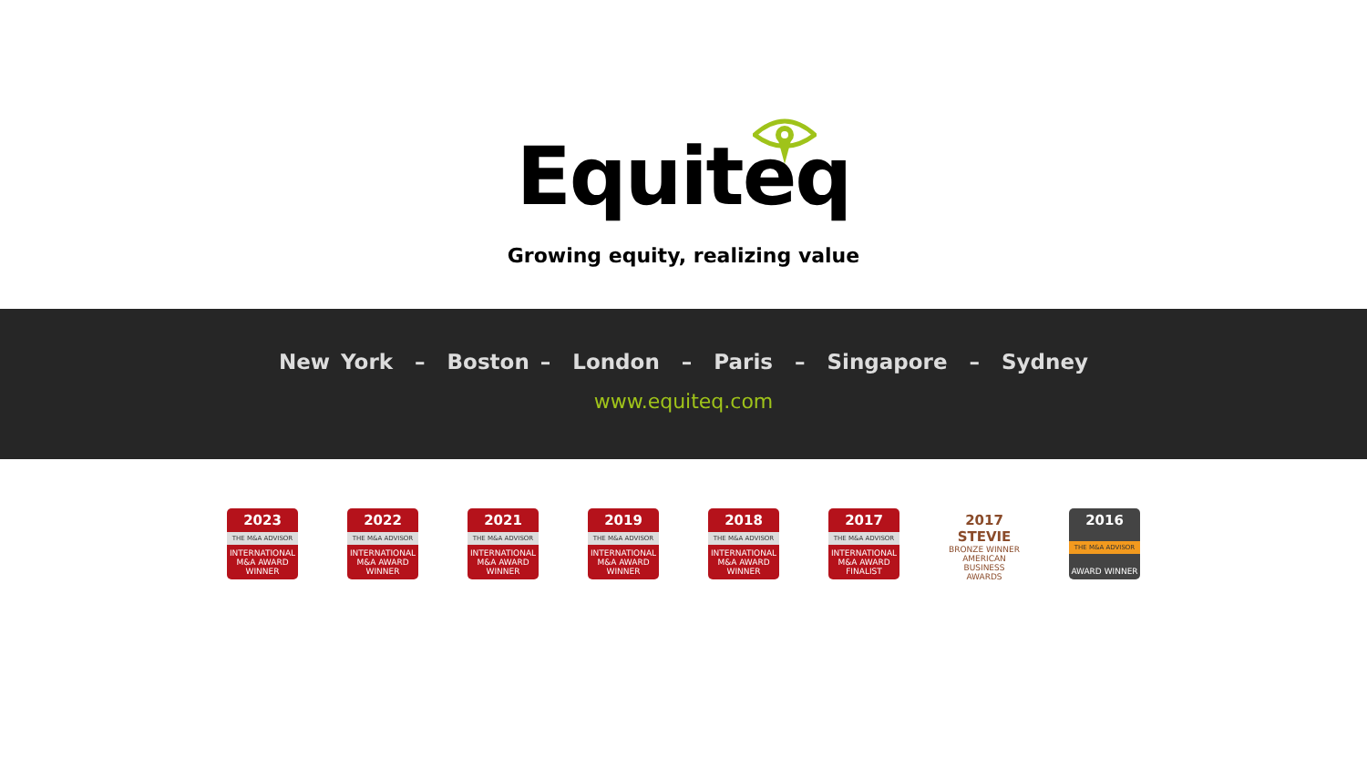Equiteq
Growing equity, realizing value
New York – Boston – London – Paris – Singapore – Sydney
www.equiteq.com
2023
THE M&A ADVISOR
INTERNATIONAL M&A AWARD WINNER
2022
THE M&A ADVISOR
INTERNATIONAL M&A AWARD WINNER
2021
THE M&A ADVISOR
INTERNATIONAL M&A AWARD WINNER
2019
THE M&A ADVISOR
INTERNATIONAL M&A AWARD WINNER
2018
THE M&A ADVISOR
INTERNATIONAL M&A AWARD WINNER
2017
THE M&A ADVISOR
INTERNATIONAL M&A AWARD FINALIST
2017 STEVIE
BRONZE WINNER
AMERICAN BUSINESS AWARDS
2016
THE M&A ADVISOR
AWARD WINNER